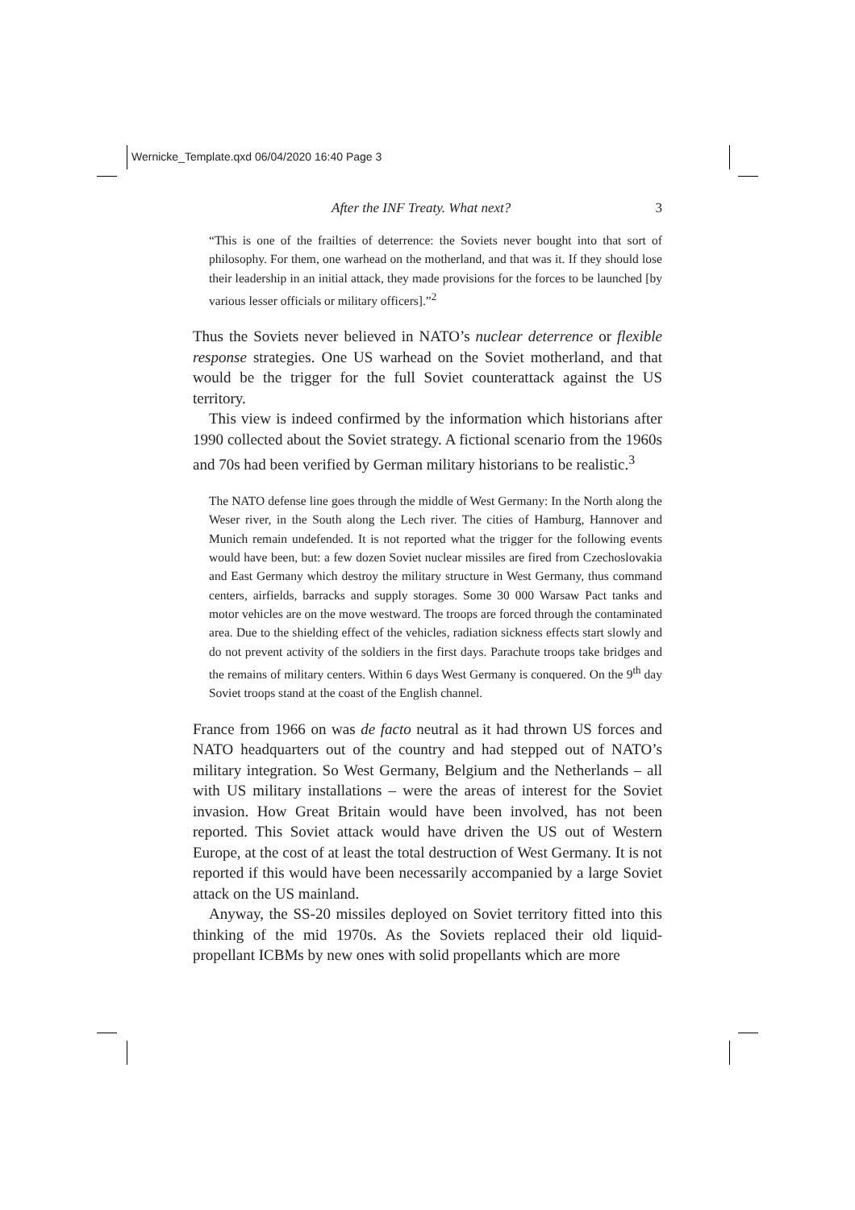Wernicke_Template.qxd 06/04/2020 16:40 Page 3
After the INF Treaty. What next? 3
“This is one of the frailties of deterrence: the Soviets never bought into that sort of philosophy. For them, one warhead on the motherland, and that was it. If they should lose their leadership in an initial attack, they made provisions for the forces to be launched [by various lesser officials or military officers].”<sup>2</sup>
Thus the Soviets never believed in NATO’s nuclear deterrence or flexible response strategies. One US warhead on the Soviet motherland, and that would be the trigger for the full Soviet counterattack against the US territory.
This view is indeed confirmed by the information which historians after 1990 collected about the Soviet strategy. A fictional scenario from the 1960s and 70s had been verified by German military historians to be realistic.<sup>3</sup>
The NATO defense line goes through the middle of West Germany: In the North along the Weser river, in the South along the Lech river. The cities of Hamburg, Hannover and Munich remain undefended. It is not reported what the trigger for the following events would have been, but: a few dozen Soviet nuclear missiles are fired from Czechoslovakia and East Germany which destroy the military structure in West Germany, thus command centers, airfields, barracks and supply storages. Some 30 000 Warsaw Pact tanks and motor vehicles are on the move westward. The troops are forced through the contaminated area. Due to the shielding effect of the vehicles, radiation sickness effects start slowly and do not prevent activity of the soldiers in the first days. Parachute troops take bridges and the remains of military centers. Within 6 days West Germany is conquered. On the 9<sup>th</sup> day Soviet troops stand at the coast of the English channel.
France from 1966 on was de facto neutral as it had thrown US forces and NATO headquarters out of the country and had stepped out of NATO’s military integration. So West Germany, Belgium and the Netherlands – all with US military installations – were the areas of interest for the Soviet invasion. How Great Britain would have been involved, has not been reported. This Soviet attack would have driven the US out of Western Europe, at the cost of at least the total destruction of West Germany. It is not reported if this would have been necessarily accompanied by a large Soviet attack on the US mainland.
Anyway, the SS-20 missiles deployed on Soviet territory fitted into this thinking of the mid 1970s. As the Soviets replaced their old liquid-propellant ICBMs by new ones with solid propellants which are more